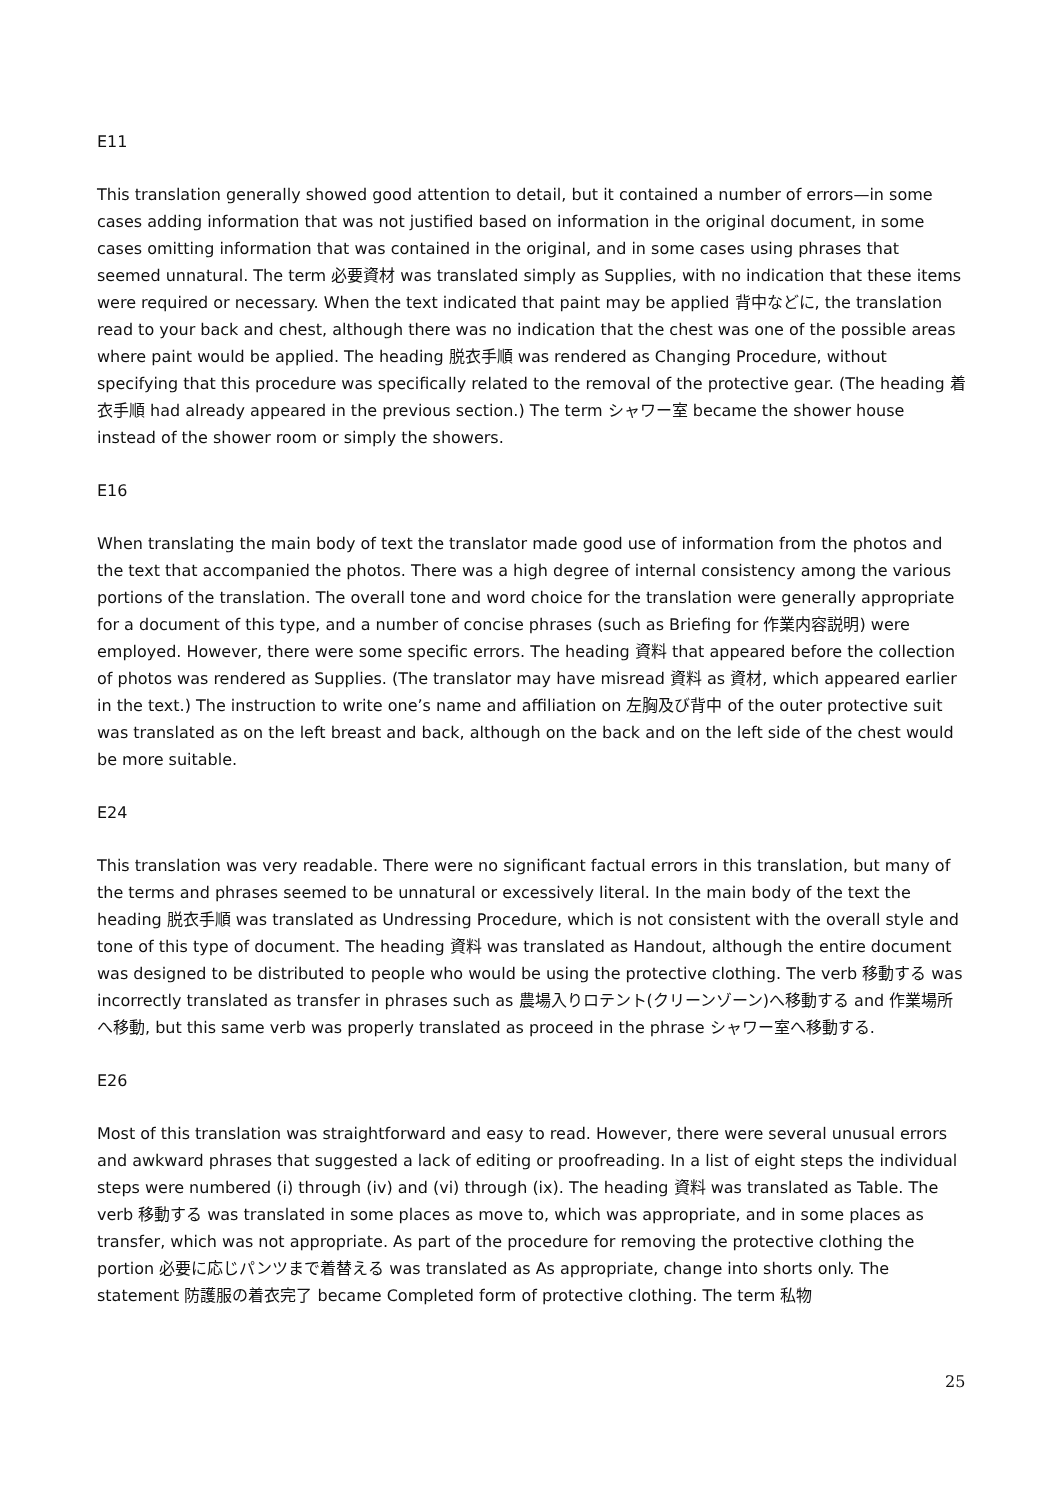E11
This translation generally showed good attention to detail, but it contained a number of errors—in some cases adding information that was not justified based on information in the original document, in some cases omitting information that was contained in the original, and in some cases using phrases that seemed unnatural. The term 必要資材 was translated simply as Supplies, with no indication that these items were required or necessary. When the text indicated that paint may be applied 背中などに, the translation read to your back and chest, although there was no indication that the chest was one of the possible areas where paint would be applied. The heading 脱衣手順 was rendered as Changing Procedure, without specifying that this procedure was specifically related to the removal of the protective gear. (The heading 着衣手順 had already appeared in the previous section.) The term シャワー室 became the shower house instead of the shower room or simply the showers.
E16
When translating the main body of text the translator made good use of information from the photos and the text that accompanied the photos. There was a high degree of internal consistency among the various portions of the translation. The overall tone and word choice for the translation were generally appropriate for a document of this type, and a number of concise phrases (such as Briefing for 作業内容説明) were employed. However, there were some specific errors. The heading 資料 that appeared before the collection of photos was rendered as Supplies. (The translator may have misread 資料 as 資材, which appeared earlier in the text.) The instruction to write one’s name and affiliation on 左胸及び背中 of the outer protective suit was translated as on the left breast and back, although on the back and on the left side of the chest would be more suitable.
E24
This translation was very readable. There were no significant factual errors in this translation, but many of the terms and phrases seemed to be unnatural or excessively literal. In the main body of the text the heading 脱衣手順 was translated as Undressing Procedure, which is not consistent with the overall style and tone of this type of document. The heading 資料 was translated as Handout, although the entire document was designed to be distributed to people who would be using the protective clothing. The verb 移動する was incorrectly translated as transfer in phrases such as 農場入りロテント(クリーンゾーン)へ移動する and 作業場所へ移動, but this same verb was properly translated as proceed in the phrase シャワー室へ移動する.
E26
Most of this translation was straightforward and easy to read. However, there were several unusual errors and awkward phrases that suggested a lack of editing or proofreading. In a list of eight steps the individual steps were numbered (i) through (iv) and (vi) through (ix). The heading 資料 was translated as Table. The verb 移動する was translated in some places as move to, which was appropriate, and in some places as transfer, which was not appropriate. As part of the procedure for removing the protective clothing the portion 必要に応じパンツまで着替える was translated as As appropriate, change into shorts only. The statement 防護服の着衣完了 became Completed form of protective clothing. The term 私物
25